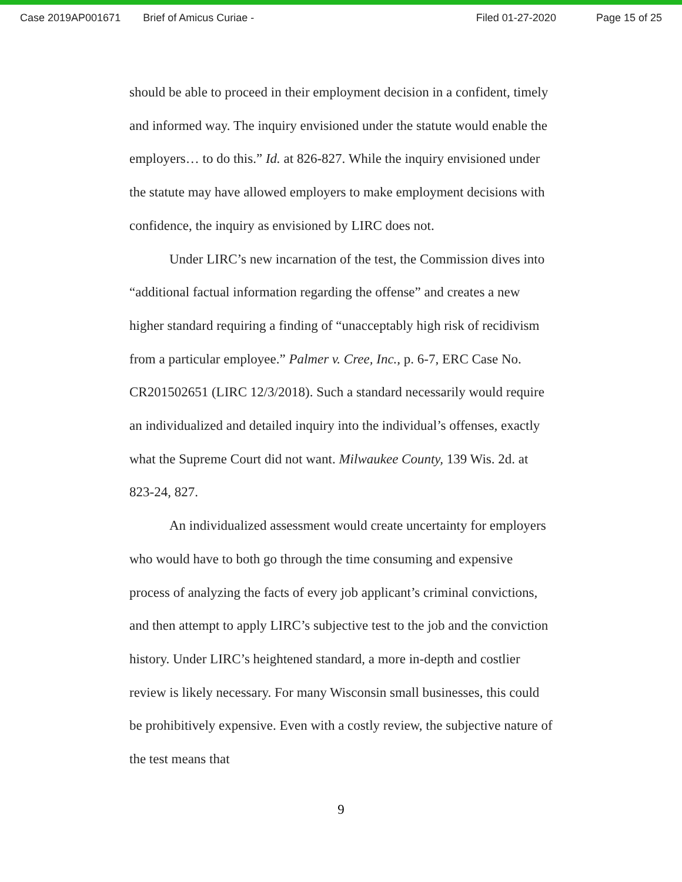Case 2019AP001671 Brief of Amicus Curiae - Filed 01-27-2020 Page 15 of 25
should be able to proceed in their employment decision in a confident, timely and informed way. The inquiry envisioned under the statute would enable the employers… to do this.” Id. at 826-827. While the inquiry envisioned under the statute may have allowed employers to make employment decisions with confidence, the inquiry as envisioned by LIRC does not.
Under LIRC’s new incarnation of the test, the Commission dives into “additional factual information regarding the offense” and creates a new higher standard requiring a finding of “unacceptably high risk of recidivism from a particular employee.” Palmer v. Cree, Inc., p. 6-7, ERC Case No. CR201502651 (LIRC 12/3/2018). Such a standard necessarily would require an individualized and detailed inquiry into the individual’s offenses, exactly what the Supreme Court did not want. Milwaukee County, 139 Wis. 2d. at 823-24, 827.
An individualized assessment would create uncertainty for employers who would have to both go through the time consuming and expensive process of analyzing the facts of every job applicant’s criminal convictions, and then attempt to apply LIRC’s subjective test to the job and the conviction history. Under LIRC’s heightened standard, a more in-depth and costlier review is likely necessary. For many Wisconsin small businesses, this could be prohibitively expensive. Even with a costly review, the subjective nature of the test means that
9